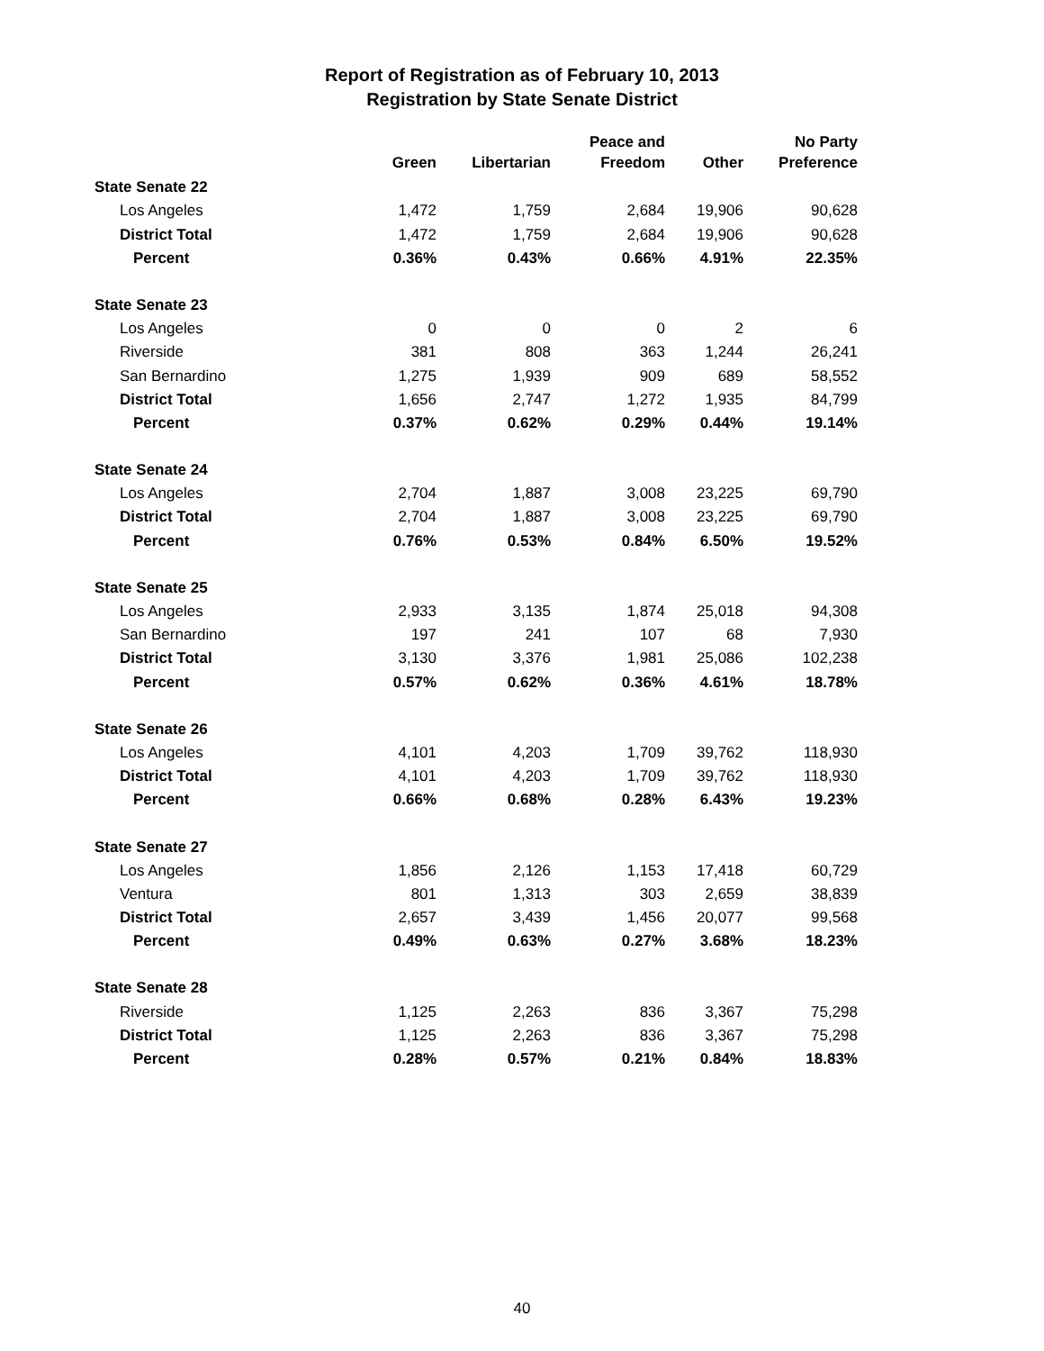Report of Registration as of February 10, 2013
Registration by State Senate District
| | Green | Libertarian | Peace and Freedom | Other | No Party Preference |
| --- | --- | --- | --- | --- | --- |
| State Senate 22 | | | | | |
| Los Angeles | 1,472 | 1,759 | 2,684 | 19,906 | 90,628 |
| District Total | 1,472 | 1,759 | 2,684 | 19,906 | 90,628 |
| Percent | 0.36% | 0.43% | 0.66% | 4.91% | 22.35% |
| State Senate 23 | | | | | |
| Los Angeles | 0 | 0 | 0 | 2 | 6 |
| Riverside | 381 | 808 | 363 | 1,244 | 26,241 |
| San Bernardino | 1,275 | 1,939 | 909 | 689 | 58,552 |
| District Total | 1,656 | 2,747 | 1,272 | 1,935 | 84,799 |
| Percent | 0.37% | 0.62% | 0.29% | 0.44% | 19.14% |
| State Senate 24 | | | | | |
| Los Angeles | 2,704 | 1,887 | 3,008 | 23,225 | 69,790 |
| District Total | 2,704 | 1,887 | 3,008 | 23,225 | 69,790 |
| Percent | 0.76% | 0.53% | 0.84% | 6.50% | 19.52% |
| State Senate 25 | | | | | |
| Los Angeles | 2,933 | 3,135 | 1,874 | 25,018 | 94,308 |
| San Bernardino | 197 | 241 | 107 | 68 | 7,930 |
| District Total | 3,130 | 3,376 | 1,981 | 25,086 | 102,238 |
| Percent | 0.57% | 0.62% | 0.36% | 4.61% | 18.78% |
| State Senate 26 | | | | | |
| Los Angeles | 4,101 | 4,203 | 1,709 | 39,762 | 118,930 |
| District Total | 4,101 | 4,203 | 1,709 | 39,762 | 118,930 |
| Percent | 0.66% | 0.68% | 0.28% | 6.43% | 19.23% |
| State Senate 27 | | | | | |
| Los Angeles | 1,856 | 2,126 | 1,153 | 17,418 | 60,729 |
| Ventura | 801 | 1,313 | 303 | 2,659 | 38,839 |
| District Total | 2,657 | 3,439 | 1,456 | 20,077 | 99,568 |
| Percent | 0.49% | 0.63% | 0.27% | 3.68% | 18.23% |
| State Senate 28 | | | | | |
| Riverside | 1,125 | 2,263 | 836 | 3,367 | 75,298 |
| District Total | 1,125 | 2,263 | 836 | 3,367 | 75,298 |
| Percent | 0.28% | 0.57% | 0.21% | 0.84% | 18.83% |
40